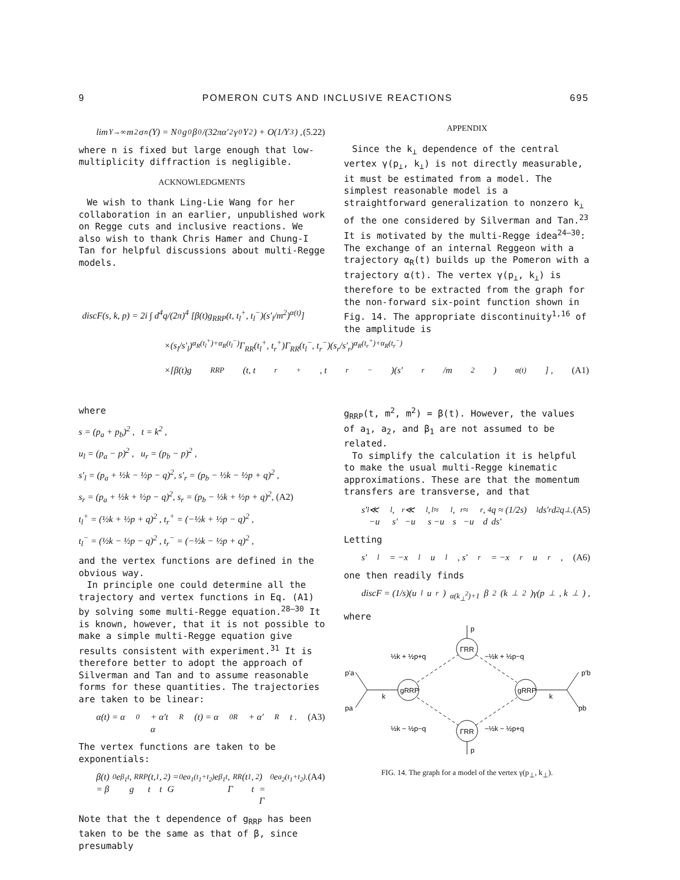9 POMERON CUTS AND INCLUSIVE REACTIONS 695
lim<sub>Y→∞</sub> m<sup>2</sup>σ<sub>n</sub>(Y) = N<sub>0</sub>g<sub>0</sub>β<sub>0</sub>/(32πα′<sup>2</sup>γ<sub>0</sub>Y<sup>2</sup>) + O(1/Y<sup>3</sup>) , (5.22)
where n is fixed but large enough that low-multiplicity diffraction is negligible.
ACKNOWLEDGMENTS
We wish to thank Ling-Lie Wang for her collaboration in an earlier, unpublished work on Regge cuts and inclusive reactions. We also wish to thank Chris Hamer and Chung-I Tan for helpful discussions about multi-Regge models.
APPENDIX
Since the k<sub>⊥</sub> dependence of the central vertex γ(p<sub>⊥</sub>, k<sub>⊥</sub>) is not directly measurable, it must be estimated from a model. The simplest reasonable model is a straightforward generalization to nonzero k<sub>⊥</sub> of the one considered by Silverman and Tan.<sup>23</sup> It is motivated by the multi-Regge idea<sup>24–30</sup>: The exchange of an internal Reggeon with a trajectory α<sub>R</sub>(t) builds up the Pomeron with a trajectory α(t). The vertex γ(p<sub>⊥</sub>, k<sub>⊥</sub>) is therefore to be extracted from the graph for the non-forward six-point function shown in Fig. 14. The appropriate discontinuity<sup>1,16</sup> of the amplitude is
discF(s, k, p) = 2i ∫ d<sup>4</sup>q/(2π)<sup>4</sup> [β(t)g<sub>RRP</sub>(t, t<sub>l</sub><sup>+</sup>, t<sub>l</sub><sup>−</sup>)(s′<sub>l</sub>/m<sup>2</sup>)<sup>α(t)</sup>]
×(s<sub>l</sub>/s′<sub>l</sub>)<sup>α<sub>R</sub>(t<sub>l</sub><sup>+</sup>)+α<sub>R</sub>(t<sub>l</sub><sup>−</sup>)</sup>Γ<sub>RR</sub>(t<sub>l</sub><sup>+</sup>, t<sub>r</sub><sup>+</sup>)Γ<sub>RR</sub>(t<sub>l</sub><sup>−</sup>, t<sub>r</sub><sup>−</sup>)(s<sub>r</sub>/s′<sub>r</sub>)<sup>α<sub>R</sub>(t<sub>r</sub><sup>+</sup>)+α<sub>R</sub>(t<sub>r</sub><sup>−</sup>)</sup>
×[β(t)g<sub>RRP</sub>(t, t<sub>r</sub><sup>+</sup>, t<sub>r</sub><sup>−</sup>)(s′<sub>r</sub>/m<sup>2</sup>)<sup>α(t)</sup>] , (A1)
where
s = (p<sub>a</sub> + p<sub>b</sub>)<sup>2</sup> , t = k<sup>2</sup> ,
u<sub>l</sub> = (p<sub>a</sub> − p)<sup>2</sup> , u<sub>r</sub> = (p<sub>b</sub> − p)<sup>2</sup> ,
s′<sub>l</sub> = (p<sub>a</sub> + ½k − ½p − q)<sup>2</sup>, s′<sub>r</sub> = (p<sub>b</sub> − ½k − ½p + q)<sup>2</sup> ,
s<sub>r</sub> = (p<sub>a</sub> + ½k + ½p − q)<sup>2</sup>, s<sub>r</sub> = (p<sub>b</sub> − ½k + ½p + q)<sup>2</sup>, (A2)
t<sub>l</sub><sup>+</sup> = (½k + ½p + q)<sup>2</sup> , t<sub>r</sub><sup>+</sup> = (−½k + ½p − q)<sup>2</sup> ,
t<sub>l</sub><sup>−</sup> = (½k − ½p − q)<sup>2</sup> , t<sub>r</sub><sup>−</sup> = (−½k − ½p + q)<sup>2</sup> ,
and the vertex functions are defined in the obvious way.
In principle one could determine all the trajectory and vertex functions in Eq. (A1) by solving some multi-Regge equation.<sup>28–30</sup> It is known, however, that it is not possible to make a simple multi-Regge equation give results consistent with experiment.<sup>31</sup> It is therefore better to adopt the approach of Silverman and Tan and to assume reasonable forms for these quantities. The trajectories are taken to be linear:
α(t) = α<sub>0</sub> + α′t
α<sub>R</sub>(t) = α<sub>0R</sub> + α′<sub>R</sub>t . (A3)
The vertex functions are taken to be exponentials:
β(t) = β<sub>0</sub>e<sup>β<sub>1</sub>t</sup> ,
g<sub>RRP</sub>(t, t<sub>1</sub>, t<sub>2</sub>) = G<sub>0</sub>e<sup>a<sub>1</sub>(t<sub>1</sub>+t<sub>2</sub>)</sup>e<sup>β<sub>1</sub>t</sup> ,
Γ<sub>RR</sub>(t<sub>1</sub>, t<sub>2</sub>) = Γ<sub>0</sub>e<sup>a<sub>2</sub>(t<sub>1</sub>+t<sub>2</sub>)</sup> . (A4)
Note that the t dependence of g<sub>RRP</sub> has been taken to be the same as that of β, since presumably
g<sub>RRP</sub>(t, m<sup>2</sup>, m<sup>2</sup>) = β(t). However, the values of a<sub>1</sub>, a<sub>2</sub>, and β<sub>1</sub> are not assumed to be related.
To simplify the calculation it is helpful to make the usual multi-Regge kinematic approximations. These are that the momentum transfers are transverse, and that
s′<sub>l</sub> ≪ −u<sub>l</sub> , s′<sub>r</sub> ≪ −u<sub>l</sub> ,
s<sub>l</sub> ≈ −u<sub>l</sub> , s<sub>r</sub> ≈ −u<sub>r</sub> ,
d<sup>4</sup>q ≈ (1/2s) ds′<sub>l</sub> ds′<sub>r</sub> d<sup>2</sup>q<sub>⊥</sub>. (A5)
Letting
s′<sub>l</sub> = −x<sub>l</sub>u<sub>l</sub> , s′<sub>r</sub> = −x<sub>r</sub>u<sub>r</sub> , (A6)
one then readily finds
discF = (1/s)(u<sub>l</sub>u<sub>r</sub>)<sup>α(k<sub>⊥</sub><sup>2</sup>)+1</sup>β<sup>2</sup>(k<sub>⊥</sub><sup>2</sup>)γ(p<sub>⊥</sub>, k<sub>⊥</sub>) ,
where
ΓRR
ΓRR
gRRP
gRRP
p
p
½k + ½p+q
−½k + ½p−q
½k − ½p−q
−½k − ½p+q
p′a
pa
p′b
pb
k
k
FIG. 14. The graph for a model of the vertex γ(p<sub>⊥</sub>, k<sub>⊥</sub>).